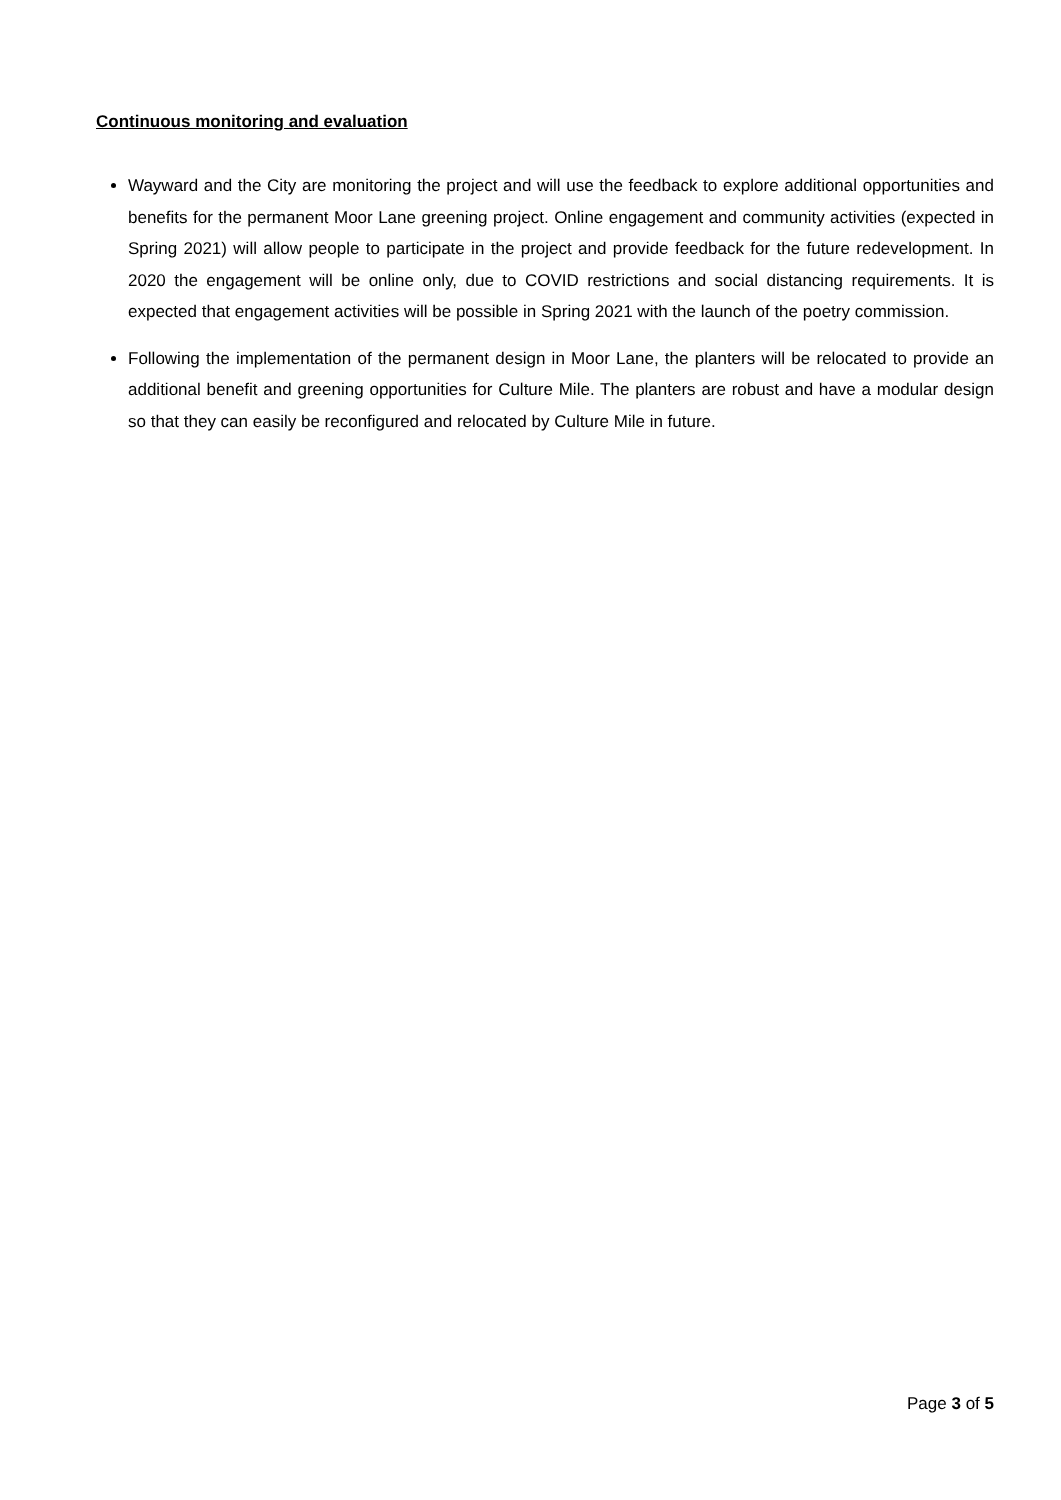Continuous monitoring and evaluation
Wayward and the City are monitoring the project and will use the feedback to explore additional opportunities and benefits for the permanent Moor Lane greening project. Online engagement and community activities (expected in Spring 2021) will allow people to participate in the project and provide feedback for the future redevelopment. In 2020 the engagement will be online only, due to COVID restrictions and social distancing requirements. It is expected that engagement activities will be possible in Spring 2021 with the launch of the poetry commission.
Following the implementation of the permanent design in Moor Lane, the planters will be relocated to provide an additional benefit and greening opportunities for Culture Mile. The planters are robust and have a modular design so that they can easily be reconfigured and relocated by Culture Mile in future.
Page 3 of 5